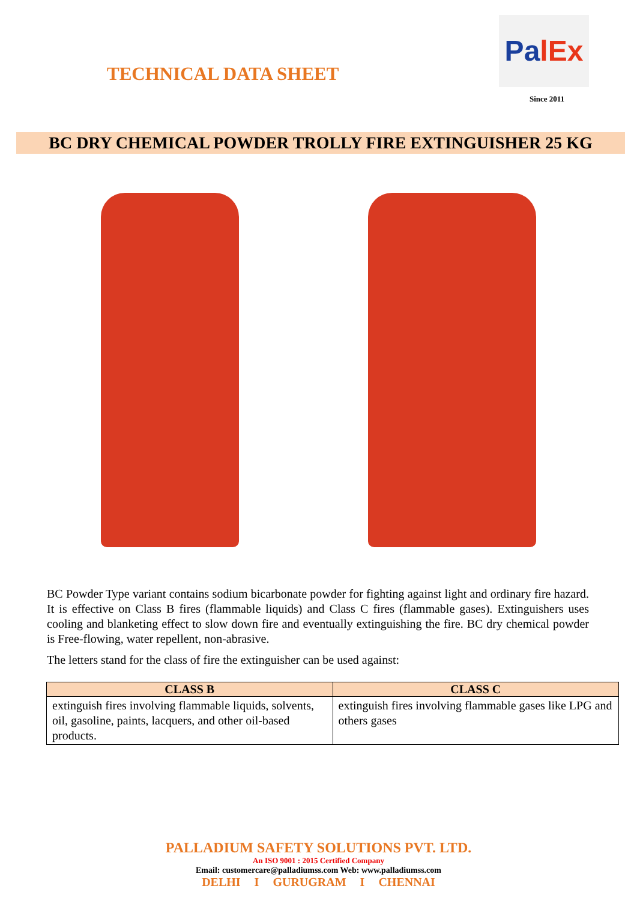TECHNICAL DATA SHEET
PalEx
Since 2011
BC DRY CHEMICAL POWDER TROLLY FIRE EXTINGUISHER 25 KG
BC Powder Type variant contains sodium bicarbonate powder for fighting against light and ordinary fire hazard. It is effective on Class B fires (flammable liquids) and Class C fires (flammable gases). Extinguishers uses cooling and blanketing effect to slow down fire and eventually extinguishing the fire. BC dry chemical powder is Free-flowing, water repellent, non-abrasive.
The letters stand for the class of fire the extinguisher can be used against:
| CLASS B | CLASS C |
| --- | --- |
| extinguish fires involving flammable liquids, solvents, oil, gasoline, paints, lacquers, and other oil-based products. | extinguish fires involving flammable gases like LPG and others gases |
PALLADIUM SAFETY SOLUTIONS PVT. LTD.
An ISO 9001 : 2015 Certified Company
Email: customercare@palladiumss.com Web: www.palladiumss.com
DELHI I GURUGRAM I CHENNAI